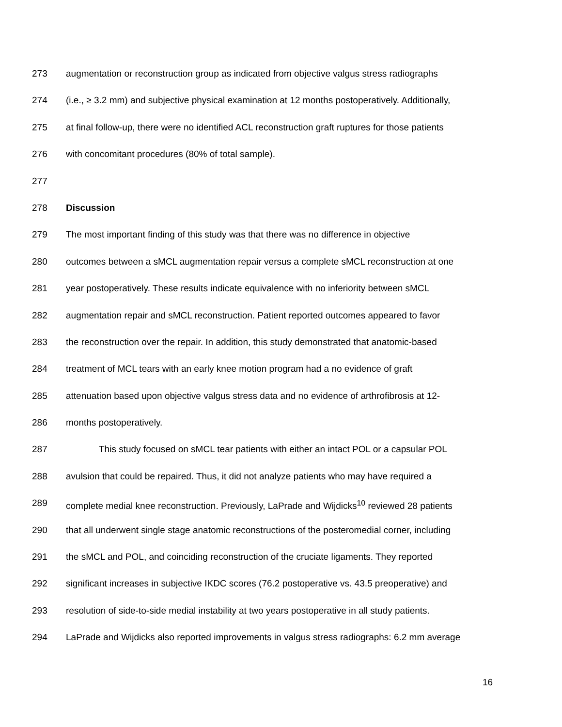273 augmentation or reconstruction group as indicated from objective valgus stress radiographs
274 (i.e., ≥ 3.2 mm) and subjective physical examination at 12 months postoperatively. Additionally,
275 at final follow-up, there were no identified ACL reconstruction graft ruptures for those patients
276 with concomitant procedures (80% of total sample).
277
278 Discussion
279 The most important finding of this study was that there was no difference in objective
280 outcomes between a sMCL augmentation repair versus a complete sMCL reconstruction at one
281 year postoperatively. These results indicate equivalence with no inferiority between sMCL
282 augmentation repair and sMCL reconstruction. Patient reported outcomes appeared to favor
283 the reconstruction over the repair. In addition, this study demonstrated that anatomic-based
284 treatment of MCL tears with an early knee motion program had a no evidence of graft
285 attenuation based upon objective valgus stress data and no evidence of arthrofibrosis at 12-
286 months postoperatively.
287 This study focused on sMCL tear patients with either an intact POL or a capsular POL
288 avulsion that could be repaired. Thus, it did not analyze patients who may have required a
289 complete medial knee reconstruction. Previously, LaPrade and Wijdicks<sup>10</sup> reviewed 28 patients
290 that all underwent single stage anatomic reconstructions of the posteromedial corner, including
291 the sMCL and POL, and coinciding reconstruction of the cruciate ligaments. They reported
292 significant increases in subjective IKDC scores (76.2 postoperative vs. 43.5 preoperative) and
293 resolution of side-to-side medial instability at two years postoperative in all study patients.
294 LaPrade and Wijdicks also reported improvements in valgus stress radiographs: 6.2 mm average
16